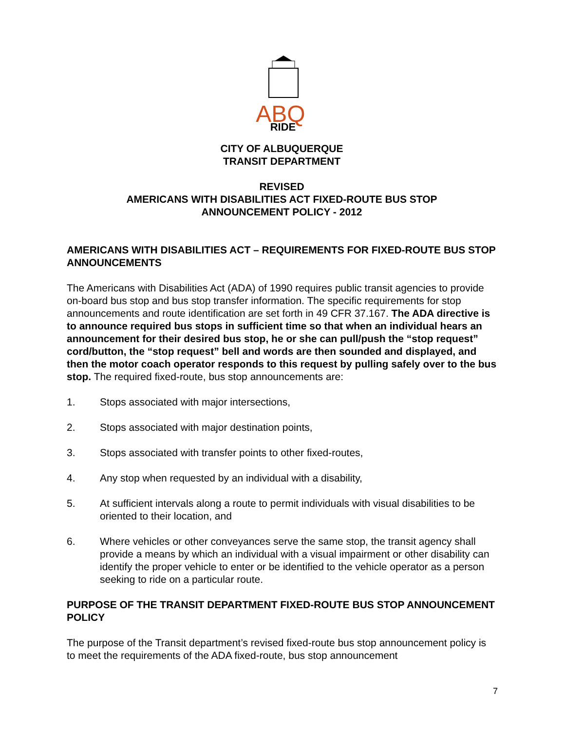ABQ
RIDE
CITY OF ALBUQUERQUE
TRANSIT DEPARTMENT
REVISED
AMERICANS WITH DISABILITIES ACT FIXED-ROUTE BUS STOP
ANNOUNCEMENT POLICY - 2012
AMERICANS WITH DISABILITIES ACT – REQUIREMENTS FOR FIXED-ROUTE BUS STOP ANNOUNCEMENTS
The Americans with Disabilities Act (ADA) of 1990 requires public transit agencies to provide on-board bus stop and bus stop transfer information. The specific requirements for stop announcements and route identification are set forth in 49 CFR 37.167. The ADA directive is to announce required bus stops in sufficient time so that when an individual hears an announcement for their desired bus stop, he or she can pull/push the “stop request” cord/button, the “stop request” bell and words are then sounded and displayed, and then the motor coach operator responds to this request by pulling safely over to the bus stop. The required fixed-route, bus stop announcements are:
1. Stops associated with major intersections,
2. Stops associated with major destination points,
3. Stops associated with transfer points to other fixed-routes,
4. Any stop when requested by an individual with a disability,
5. At sufficient intervals along a route to permit individuals with visual disabilities to be oriented to their location, and
6. Where vehicles or other conveyances serve the same stop, the transit agency shall provide a means by which an individual with a visual impairment or other disability can identify the proper vehicle to enter or be identified to the vehicle operator as a person seeking to ride on a particular route.
PURPOSE OF THE TRANSIT DEPARTMENT FIXED-ROUTE BUS STOP ANNOUNCEMENT POLICY
The purpose of the Transit department’s revised fixed-route bus stop announcement policy is to meet the requirements of the ADA fixed-route, bus stop announcement
7